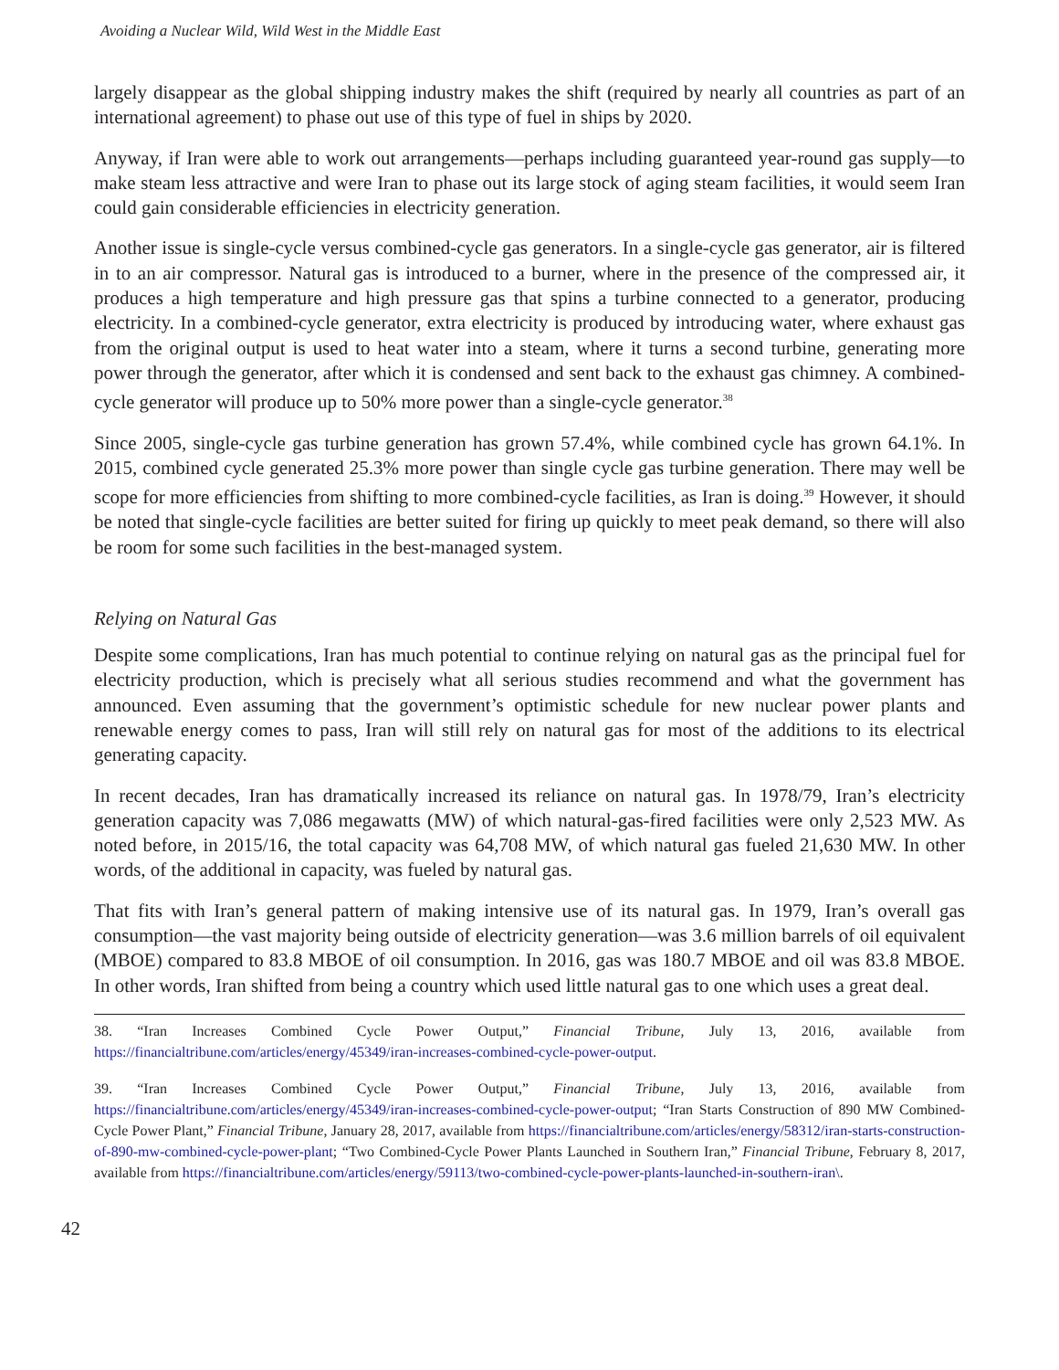Avoiding a Nuclear Wild, Wild West in the Middle East
largely disappear as the global shipping industry makes the shift (required by nearly all countries as part of an international agreement) to phase out use of this type of fuel in ships by 2020.
Anyway, if Iran were able to work out arrangements—perhaps including guaranteed year-round gas supply—to make steam less attractive and were Iran to phase out its large stock of aging steam facilities, it would seem Iran could gain considerable efficiencies in electricity generation.
Another issue is single-cycle versus combined-cycle gas generators. In a single-cycle gas generator, air is filtered in to an air compressor. Natural gas is introduced to a burner, where in the presence of the compressed air, it produces a high temperature and high pressure gas that spins a turbine connected to a generator, producing electricity. In a combined-cycle generator, extra electricity is produced by introducing water, where exhaust gas from the original output is used to heat water into a steam, where it turns a second turbine, generating more power through the generator, after which it is condensed and sent back to the exhaust gas chimney. A combined-cycle generator will produce up to 50% more power than a single-cycle generator.<sup>38</sup>
Since 2005, single-cycle gas turbine generation has grown 57.4%, while combined cycle has grown 64.1%. In 2015, combined cycle generated 25.3% more power than single cycle gas turbine generation. There may well be scope for more efficiencies from shifting to more combined-cycle facilities, as Iran is doing.<sup>39</sup> However, it should be noted that single-cycle facilities are better suited for firing up quickly to meet peak demand, so there will also be room for some such facilities in the best-managed system.
Relying on Natural Gas
Despite some complications, Iran has much potential to continue relying on natural gas as the principal fuel for electricity production, which is precisely what all serious studies recommend and what the government has announced. Even assuming that the government’s optimistic schedule for new nuclear power plants and renewable energy comes to pass, Iran will still rely on natural gas for most of the additions to its electrical generating capacity.
In recent decades, Iran has dramatically increased its reliance on natural gas. In 1978/79, Iran’s electricity generation capacity was 7,086 megawatts (MW) of which natural-gas-fired facilities were only 2,523 MW. As noted before, in 2015/16, the total capacity was 64,708 MW, of which natural gas fueled 21,630 MW. In other words, of the additional in capacity, was fueled by natural gas.
That fits with Iran’s general pattern of making intensive use of its natural gas. In 1979, Iran’s overall gas consumption—the vast majority being outside of electricity generation—was 3.6 million barrels of oil equivalent (MBOE) compared to 83.8 MBOE of oil consumption. In 2016, gas was 180.7 MBOE and oil was 83.8 MBOE. In other words, Iran shifted from being a country which used little natural gas to one which uses a great deal.
38. “Iran Increases Combined Cycle Power Output,” Financial Tribune, July 13, 2016, available from https://financialtribune.com/articles/energy/45349/iran-increases-combined-cycle-power-output.
39. “Iran Increases Combined Cycle Power Output,” Financial Tribune, July 13, 2016, available from https://financialtribune.com/articles/energy/45349/iran-increases-combined-cycle-power-output; “Iran Starts Construction of 890 MW Combined-Cycle Power Plant,” Financial Tribune, January 28, 2017, available from https://financialtribune.com/articles/energy/58312/iran-starts-construction-of-890-mw-combined-cycle-power-plant; “Two Combined-Cycle Power Plants Launched in Southern Iran,” Financial Tribune, February 8, 2017, available from https://financialtribune.com/articles/energy/59113/two-combined-cycle-power-plants-launched-in-southern-iran\.
42